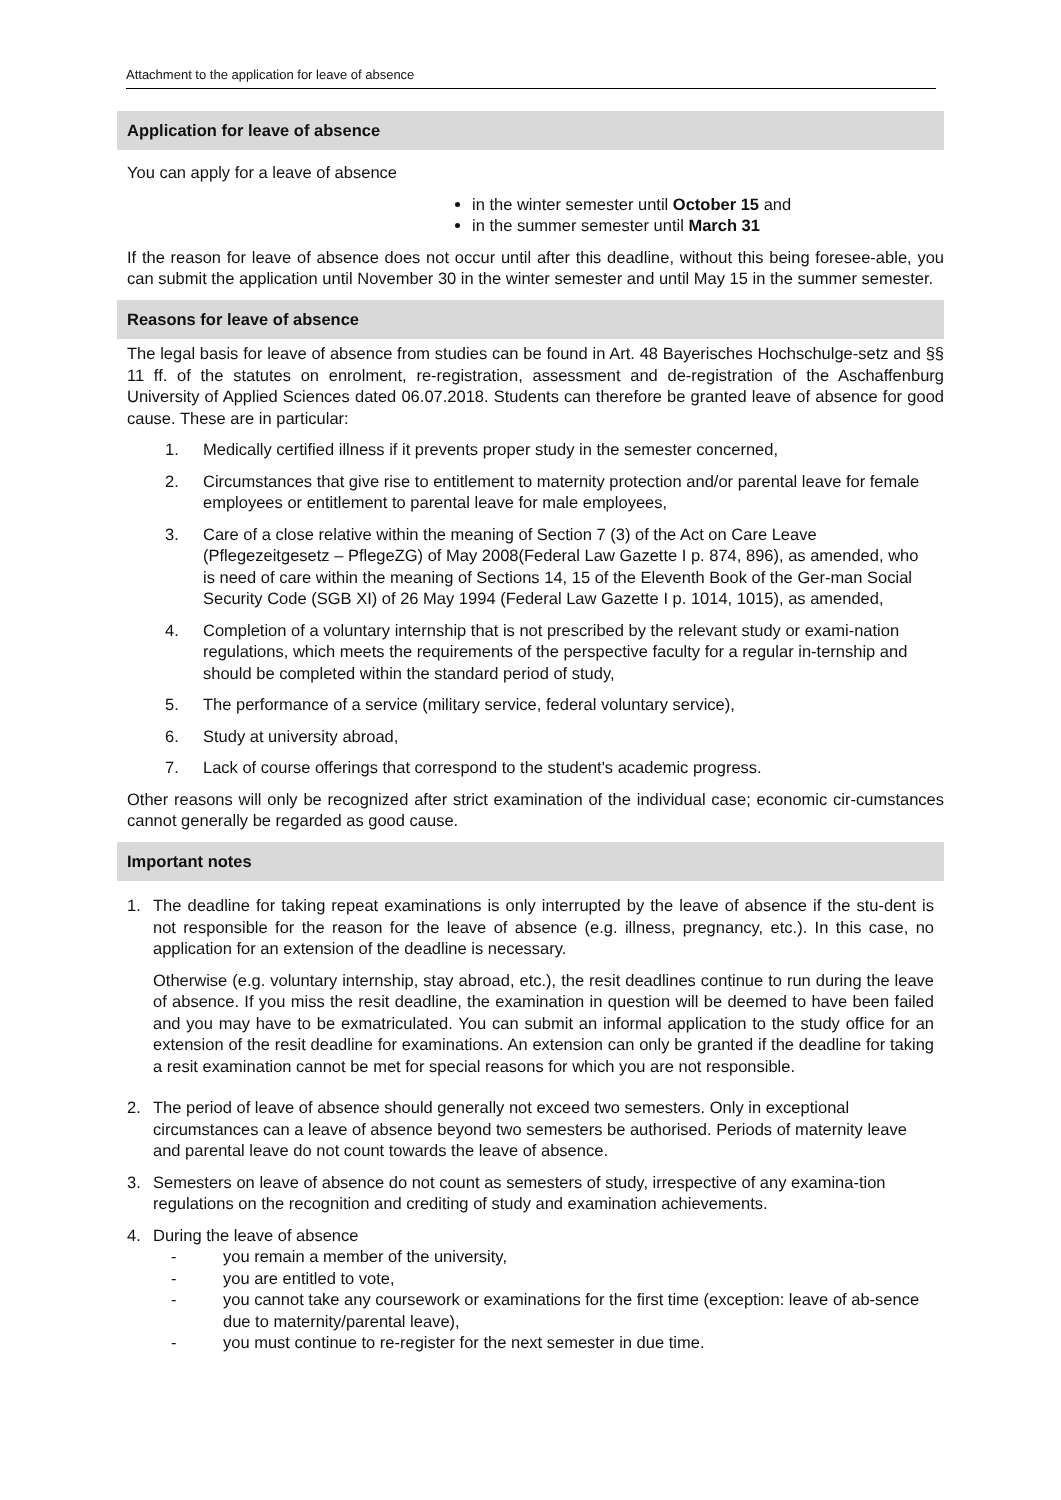Attachment to the application for leave of absence
Application for leave of absence
You can apply for a leave of absence
in the winter semester until October 15 and
in the summer semester until March 31
If the reason for leave of absence does not occur until after this deadline, without this being foresee-able, you can submit the application until November 30 in the winter semester and until May 15 in the summer semester.
Reasons for leave of absence
The legal basis for leave of absence from studies can be found in Art. 48 Bayerisches Hochschulge-setz and §§ 11 ff. of the statutes on enrolment, re-registration, assessment and de-registration of the Aschaffenburg University of Applied Sciences dated 06.07.2018. Students can therefore be granted leave of absence for good cause. These are in particular:
1. Medically certified illness if it prevents proper study in the semester concerned,
2. Circumstances that give rise to entitlement to maternity protection and/or parental leave for female employees or entitlement to parental leave for male employees,
3. Care of a close relative within the meaning of Section 7 (3) of the Act on Care Leave (Pflegezeitgesetz – PflegeZG) of May 2008(Federal Law Gazette I p. 874, 896), as amended, who is need of care within the meaning of Sections 14, 15 of the Eleventh Book of the Ger-man Social Security Code (SGB XI) of 26 May 1994 (Federal Law Gazette I p. 1014, 1015), as amended,
4. Completion of a voluntary internship that is not prescribed by the relevant study or exami-nation regulations, which meets the requirements of the perspective faculty for a regular in-ternship and should be completed within the standard period of study,
5. The performance of a service (military service, federal voluntary service),
6. Study at university abroad,
7. Lack of course offerings that correspond to the student's academic progress.
Other reasons will only be recognized after strict examination of the individual case; economic cir-cumstances cannot generally be regarded as good cause.
Important notes
1. The deadline for taking repeat examinations is only interrupted by the leave of absence if the stu-dent is not responsible for the reason for the leave of absence (e.g. illness, pregnancy, etc.). In this case, no application for an extension of the deadline is necessary.
Otherwise (e.g. voluntary internship, stay abroad, etc.), the resit deadlines continue to run during the leave of absence. If you miss the resit deadline, the examination in question will be deemed to have been failed and you may have to be exmatriculated. You can submit an informal application to the study office for an extension of the resit deadline for examinations. An extension can only be granted if the deadline for taking a resit examination cannot be met for special reasons for which you are not responsible.
2. The period of leave of absence should generally not exceed two semesters. Only in exceptional circumstances can a leave of absence beyond two semesters be authorised. Periods of maternity leave and parental leave do not count towards the leave of absence.
3. Semesters on leave of absence do not count as semesters of study, irrespective of any examina-tion regulations on the recognition and crediting of study and examination achievements.
4. During the leave of absence
- you remain a member of the university,
- you are entitled to vote,
- you cannot take any coursework or examinations for the first time (exception: leave of ab-sence due to maternity/parental leave),
- you must continue to re-register for the next semester in due time.